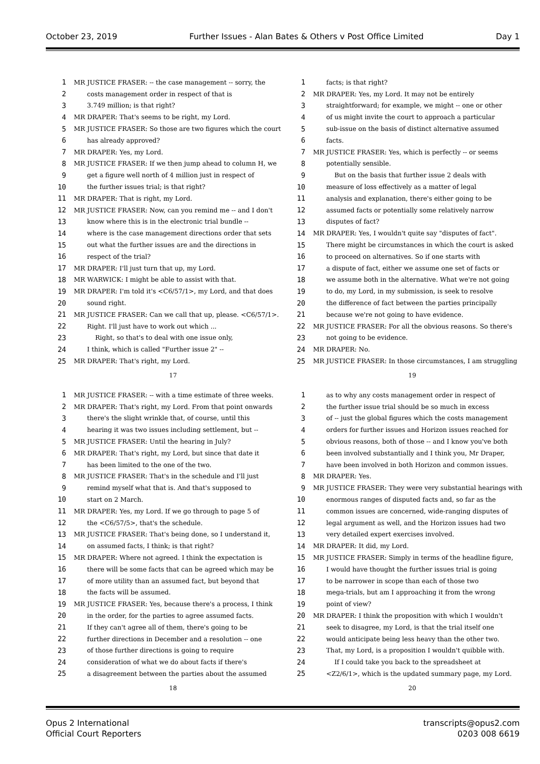October 23, 2019 Further Issues - Alan Bates & Others v Post Office Limited Day 1
1 MR JUSTICE FRASER: -- the case management -- sorry, the
2 costs management order in respect of that is
3 3.749 million; is that right?
4 MR DRAPER: That's seems to be right, my Lord.
5 MR JUSTICE FRASER: So those are two figures which the court
6 has already approved?
7 MR DRAPER: Yes, my Lord.
8 MR JUSTICE FRASER: If we then jump ahead to column H, we
9 get a figure well north of 4 million just in respect of
10 the further issues trial; is that right?
11 MR DRAPER: That is right, my Lord.
12 MR JUSTICE FRASER: Now, can you remind me -- and I don't
13 know where this is in the electronic trial bundle --
14 where is the case management directions order that sets
15 out what the further issues are and the directions in
16 respect of the trial?
17 MR DRAPER: I'll just turn that up, my Lord.
18 MR WARWICK: I might be able to assist with that.
19 MR DRAPER: I'm told it's <C6/57/1>, my Lord, and that does
20 sound right.
21 MR JUSTICE FRASER: Can we call that up, please. <C6/57/1>.
22 Right. I'll just have to work out which ...
23 Right, so that's to deal with one issue only,
24 I think, which is called "Further issue 2" --
25 MR DRAPER: That's right, my Lord.
17
1 facts; is that right?
2 MR DRAPER: Yes, my Lord. It may not be entirely
3 straightforward; for example, we might -- one or other
4 of us might invite the court to approach a particular
5 sub-issue on the basis of distinct alternative assumed
6 facts.
7 MR JUSTICE FRASER: Yes, which is perfectly -- or seems
8 potentially sensible.
9 But on the basis that further issue 2 deals with
10 measure of loss effectively as a matter of legal
11 analysis and explanation, there's either going to be
12 assumed facts or potentially some relatively narrow
13 disputes of fact?
14 MR DRAPER: Yes, I wouldn't quite say "disputes of fact".
15 There might be circumstances in which the court is asked
16 to proceed on alternatives. So if one starts with
17 a dispute of fact, either we assume one set of facts or
18 we assume both in the alternative. What we're not going
19 to do, my Lord, in my submission, is seek to resolve
20 the difference of fact between the parties principally
21 because we're not going to have evidence.
22 MR JUSTICE FRASER: For all the obvious reasons. So there's
23 not going to be evidence.
24 MR DRAPER: No.
25 MR JUSTICE FRASER: In those circumstances, I am struggling
19
1 MR JUSTICE FRASER: -- with a time estimate of three weeks.
2 MR DRAPER: That's right, my Lord. From that point onwards
3 there's the slight wrinkle that, of course, until this
4 hearing it was two issues including settlement, but --
5 MR JUSTICE FRASER: Until the hearing in July?
6 MR DRAPER: That's right, my Lord, but since that date it
7 has been limited to the one of the two.
8 MR JUSTICE FRASER: That's in the schedule and I'll just
9 remind myself what that is. And that's supposed to
10 start on 2 March.
11 MR DRAPER: Yes, my Lord. If we go through to page 5 of
12 the <C6/57/5>, that's the schedule.
13 MR JUSTICE FRASER: That's being done, so I understand it,
14 on assumed facts, I think; is that right?
15 MR DRAPER: Where not agreed. I think the expectation is
16 there will be some facts that can be agreed which may be
17 of more utility than an assumed fact, but beyond that
18 the facts will be assumed.
19 MR JUSTICE FRASER: Yes, because there's a process, I think
20 in the order, for the parties to agree assumed facts.
21 If they can't agree all of them, there's going to be
22 further directions in December and a resolution -- one
23 of those further directions is going to require
24 consideration of what we do about facts if there's
25 a disagreement between the parties about the assumed
18
1 as to why any costs management order in respect of
2 the further issue trial should be so much in excess
3 of -- just the global figures which the costs management
4 orders for further issues and Horizon issues reached for
5 obvious reasons, both of those -- and I know you've both
6 been involved substantially and I think you, Mr Draper,
7 have been involved in both Horizon and common issues.
8 MR DRAPER: Yes.
9 MR JUSTICE FRASER: They were very substantial hearings with
10 enormous ranges of disputed facts and, so far as the
11 common issues are concerned, wide-ranging disputes of
12 legal argument as well, and the Horizon issues had two
13 very detailed expert exercises involved.
14 MR DRAPER: It did, my Lord.
15 MR JUSTICE FRASER: Simply in terms of the headline figure,
16 I would have thought the further issues trial is going
17 to be narrower in scope than each of those two
18 mega-trials, but am I approaching it from the wrong
19 point of view?
20 MR DRAPER: I think the proposition with which I wouldn't
21 seek to disagree, my Lord, is that the trial itself one
22 would anticipate being less heavy than the other two.
23 That, my Lord, is a proposition I wouldn't quibble with.
24 If I could take you back to the spreadsheet at
25 <Z2/6/1>, which is the updated summary page, my Lord.
20
Opus 2 International
Official Court Reporters transcripts@opus2.com
0203 008 6619